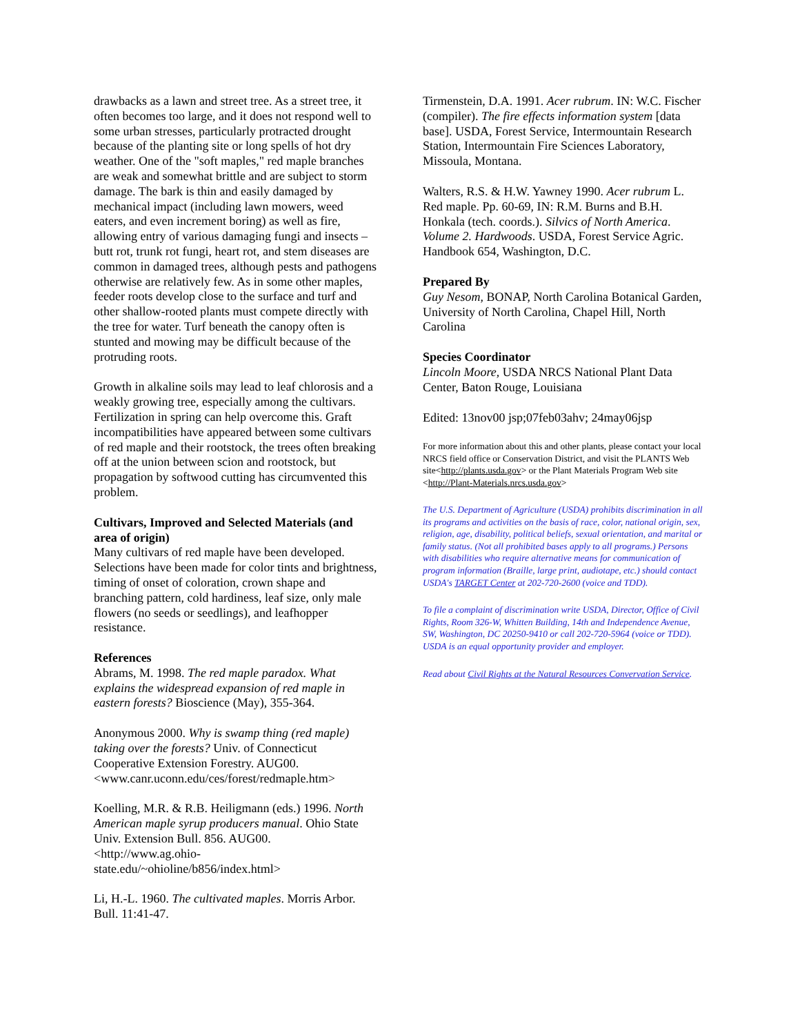drawbacks as a lawn and street tree. As a street tree, it often becomes too large, and it does not respond well to some urban stresses, particularly protracted drought because of the planting site or long spells of hot dry weather. One of the "soft maples," red maple branches are weak and somewhat brittle and are subject to storm damage. The bark is thin and easily damaged by mechanical impact (including lawn mowers, weed eaters, and even increment boring) as well as fire, allowing entry of various damaging fungi and insects – butt rot, trunk rot fungi, heart rot, and stem diseases are common in damaged trees, although pests and pathogens otherwise are relatively few. As in some other maples, feeder roots develop close to the surface and turf and other shallow-rooted plants must compete directly with the tree for water. Turf beneath the canopy often is stunted and mowing may be difficult because of the protruding roots.
Growth in alkaline soils may lead to leaf chlorosis and a weakly growing tree, especially among the cultivars. Fertilization in spring can help overcome this. Graft incompatibilities have appeared between some cultivars of red maple and their rootstock, the trees often breaking off at the union between scion and rootstock, but propagation by softwood cutting has circumvented this problem.
Cultivars, Improved and Selected Materials (and area of origin)
Many cultivars of red maple have been developed. Selections have been made for color tints and brightness, timing of onset of coloration, crown shape and branching pattern, cold hardiness, leaf size, only male flowers (no seeds or seedlings), and leafhopper resistance.
References
Abrams, M. 1998. The red maple paradox. What explains the widespread expansion of red maple in eastern forests? Bioscience (May), 355-364.
Anonymous 2000. Why is swamp thing (red maple) taking over the forests? Univ. of Connecticut Cooperative Extension Forestry. AUG00. <www.canr.uconn.edu/ces/forest/redmaple.htm>
Koelling, M.R. & R.B. Heiligmann (eds.) 1996. North American maple syrup producers manual. Ohio State Univ. Extension Bull. 856. AUG00. <http://www.ag.ohio-
state.edu/~ohioline/b856/index.html>
Li, H.-L. 1960. The cultivated maples. Morris Arbor. Bull. 11:41-47.
Tirmenstein, D.A. 1991. Acer rubrum. IN: W.C. Fischer (compiler). The fire effects information system [data base]. USDA, Forest Service, Intermountain Research Station, Intermountain Fire Sciences Laboratory, Missoula, Montana.
Walters, R.S. & H.W. Yawney 1990. Acer rubrum L. Red maple. Pp. 60-69, IN: R.M. Burns and B.H. Honkala (tech. coords.). Silvics of North America. Volume 2. Hardwoods. USDA, Forest Service Agric. Handbook 654, Washington, D.C.
Prepared By
Guy Nesom, BONAP, North Carolina Botanical Garden, University of North Carolina, Chapel Hill, North Carolina
Species Coordinator
Lincoln Moore, USDA NRCS National Plant Data Center, Baton Rouge, Louisiana
Edited: 13nov00 jsp;07feb03ahv; 24may06jsp
For more information about this and other plants, please contact your local NRCS field office or Conservation District, and visit the PLANTS Web site<http://plants.usda.gov> or the Plant Materials Program Web site <http://Plant-Materials.nrcs.usda.gov>
The U.S. Department of Agriculture (USDA) prohibits discrimination in all its programs and activities on the basis of race, color, national origin, sex, religion, age, disability, political beliefs, sexual orientation, and marital or family status. (Not all prohibited bases apply to all programs.) Persons with disabilities who require alternative means for communication of program information (Braille, large print, audiotape, etc.) should contact USDA's TARGET Center at 202-720-2600 (voice and TDD).
To file a complaint of discrimination write USDA, Director, Office of Civil Rights, Room 326-W, Whitten Building, 14th and Independence Avenue, SW, Washington, DC 20250-9410 or call 202-720-5964 (voice or TDD). USDA is an equal opportunity provider and employer.
Read about Civil Rights at the Natural Resources Convervation Service.